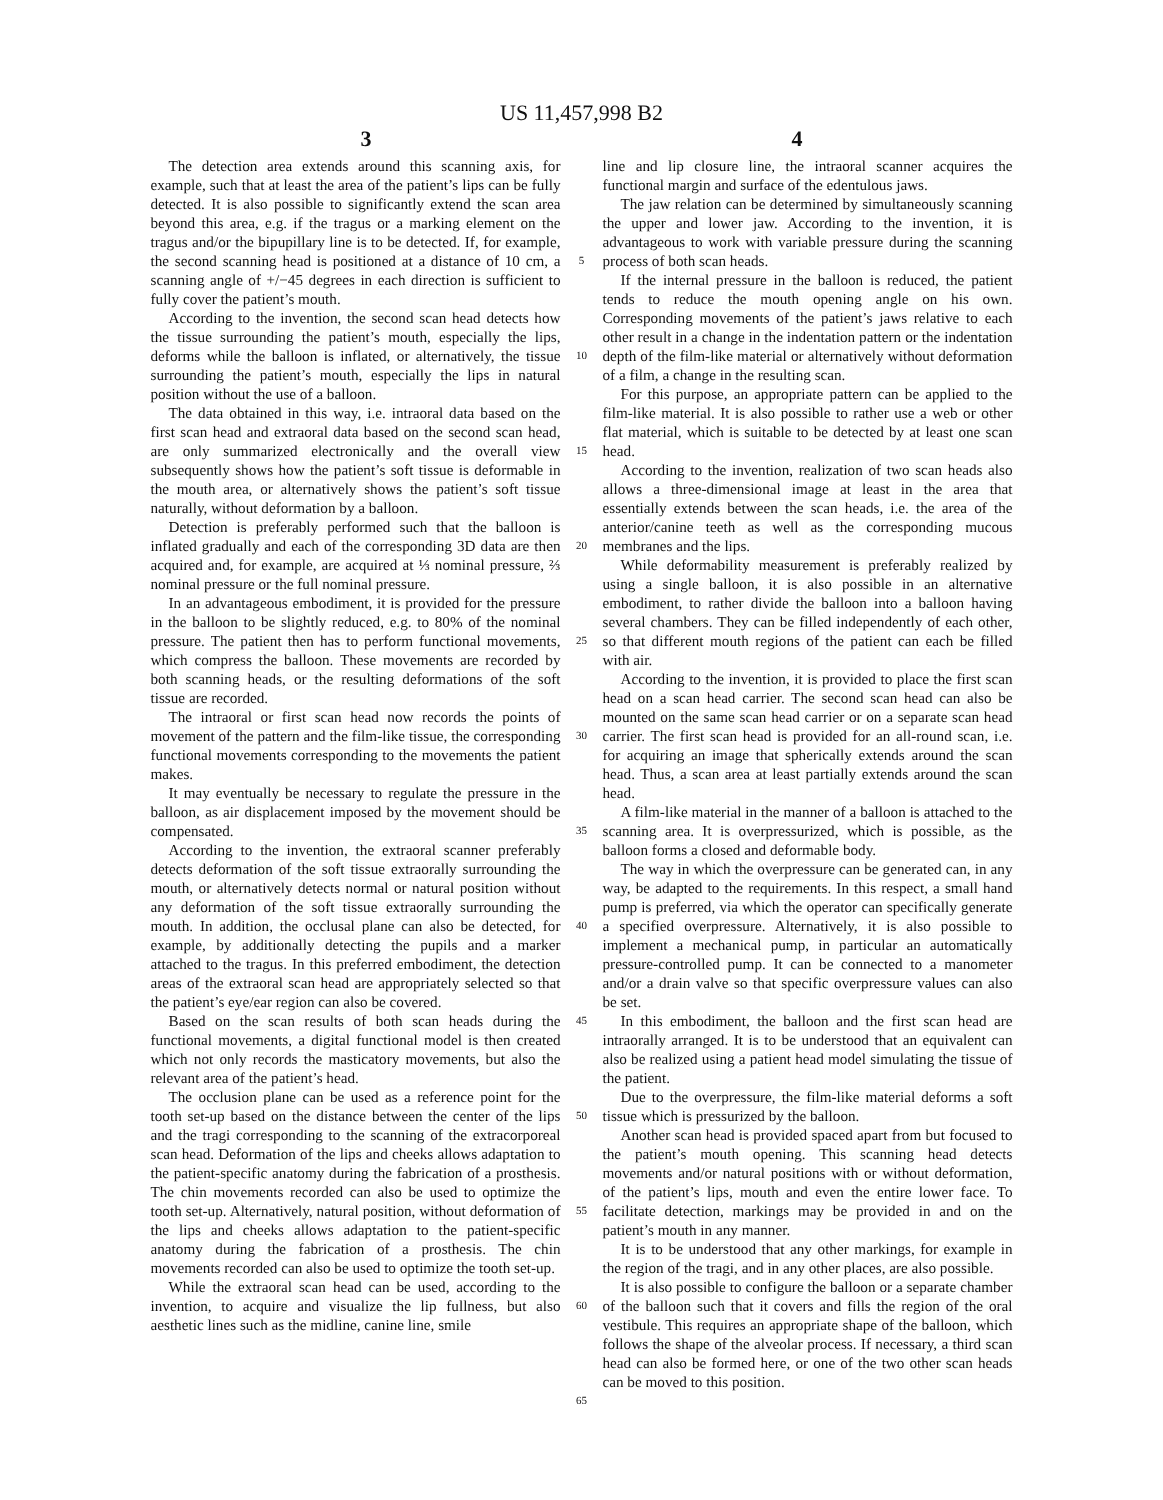US 11,457,998 B2
3 4
The detection area extends around this scanning axis, for example, such that at least the area of the patient’s lips can be fully detected. It is also possible to significantly extend the scan area beyond this area, e.g. if the tragus or a marking element on the tragus and/or the bipupillary line is to be detected. If, for example, the second scanning head is positioned at a distance of 10 cm, a scanning angle of +/−45 degrees in each direction is sufficient to fully cover the patient’s mouth.
According to the invention, the second scan head detects how the tissue surrounding the patient’s mouth, especially the lips, deforms while the balloon is inflated, or alternatively, the tissue surrounding the patient’s mouth, especially the lips in natural position without the use of a balloon.
The data obtained in this way, i.e. intraoral data based on the first scan head and extraoral data based on the second scan head, are only summarized electronically and the overall view subsequently shows how the patient’s soft tissue is deformable in the mouth area, or alternatively shows the patient’s soft tissue naturally, without deformation by a balloon.
Detection is preferably performed such that the balloon is inflated gradually and each of the corresponding 3D data are then acquired and, for example, are acquired at ⅓ nominal pressure, ⅔ nominal pressure or the full nominal pressure.
In an advantageous embodiment, it is provided for the pressure in the balloon to be slightly reduced, e.g. to 80% of the nominal pressure. The patient then has to perform functional movements, which compress the balloon. These movements are recorded by both scanning heads, or the resulting deformations of the soft tissue are recorded.
The intraoral or first scan head now records the points of movement of the pattern and the film-like tissue, the corresponding functional movements corresponding to the movements the patient makes.
It may eventually be necessary to regulate the pressure in the balloon, as air displacement imposed by the movement should be compensated.
According to the invention, the extraoral scanner preferably detects deformation of the soft tissue extraorally surrounding the mouth, or alternatively detects normal or natural position without any deformation of the soft tissue extraorally surrounding the mouth. In addition, the occlusal plane can also be detected, for example, by additionally detecting the pupils and a marker attached to the tragus. In this preferred embodiment, the detection areas of the extraoral scan head are appropriately selected so that the patient’s eye/ear region can also be covered.
Based on the scan results of both scan heads during the functional movements, a digital functional model is then created which not only records the masticatory movements, but also the relevant area of the patient’s head.
The occlusion plane can be used as a reference point for the tooth set-up based on the distance between the center of the lips and the tragi corresponding to the scanning of the extracorporeal scan head. Deformation of the lips and cheeks allows adaptation to the patient-specific anatomy during the fabrication of a prosthesis. The chin movements recorded can also be used to optimize the tooth set-up. Alternatively, natural position, without deformation of the lips and cheeks allows adaptation to the patient-specific anatomy during the fabrication of a prosthesis. The chin movements recorded can also be used to optimize the tooth set-up.
While the extraoral scan head can be used, according to the invention, to acquire and visualize the lip fullness, but also aesthetic lines such as the midline, canine line, smile
5
10
15
20
25
30
35
40
45
50
55
60
65
line and lip closure line, the intraoral scanner acquires the functional margin and surface of the edentulous jaws.
The jaw relation can be determined by simultaneously scanning the upper and lower jaw. According to the invention, it is advantageous to work with variable pressure during the scanning process of both scan heads.
If the internal pressure in the balloon is reduced, the patient tends to reduce the mouth opening angle on his own. Corresponding movements of the patient’s jaws relative to each other result in a change in the indentation pattern or the indentation depth of the film-like material or alternatively without deformation of a film, a change in the resulting scan.
For this purpose, an appropriate pattern can be applied to the film-like material. It is also possible to rather use a web or other flat material, which is suitable to be detected by at least one scan head.
According to the invention, realization of two scan heads also allows a three-dimensional image at least in the area that essentially extends between the scan heads, i.e. the area of the anterior/canine teeth as well as the corresponding mucous membranes and the lips.
While deformability measurement is preferably realized by using a single balloon, it is also possible in an alternative embodiment, to rather divide the balloon into a balloon having several chambers. They can be filled independently of each other, so that different mouth regions of the patient can each be filled with air.
According to the invention, it is provided to place the first scan head on a scan head carrier. The second scan head can also be mounted on the same scan head carrier or on a separate scan head carrier. The first scan head is provided for an all-round scan, i.e. for acquiring an image that spherically extends around the scan head. Thus, a scan area at least partially extends around the scan head.
A film-like material in the manner of a balloon is attached to the scanning area. It is overpressurized, which is possible, as the balloon forms a closed and deformable body.
The way in which the overpressure can be generated can, in any way, be adapted to the requirements. In this respect, a small hand pump is preferred, via which the operator can specifically generate a specified overpressure. Alternatively, it is also possible to implement a mechanical pump, in particular an automatically pressure-controlled pump. It can be connected to a manometer and/or a drain valve so that specific overpressure values can also be set.
In this embodiment, the balloon and the first scan head are intraorally arranged. It is to be understood that an equivalent can also be realized using a patient head model simulating the tissue of the patient.
Due to the overpressure, the film-like material deforms a soft tissue which is pressurized by the balloon.
Another scan head is provided spaced apart from but focused to the patient’s mouth opening. This scanning head detects movements and/or natural positions with or without deformation, of the patient’s lips, mouth and even the entire lower face. To facilitate detection, markings may be provided in and on the patient’s mouth in any manner.
It is to be understood that any other markings, for example in the region of the tragi, and in any other places, are also possible.
It is also possible to configure the balloon or a separate chamber of the balloon such that it covers and fills the region of the oral vestibule. This requires an appropriate shape of the balloon, which follows the shape of the alveolar process. If necessary, a third scan head can also be formed here, or one of the two other scan heads can be moved to this position.